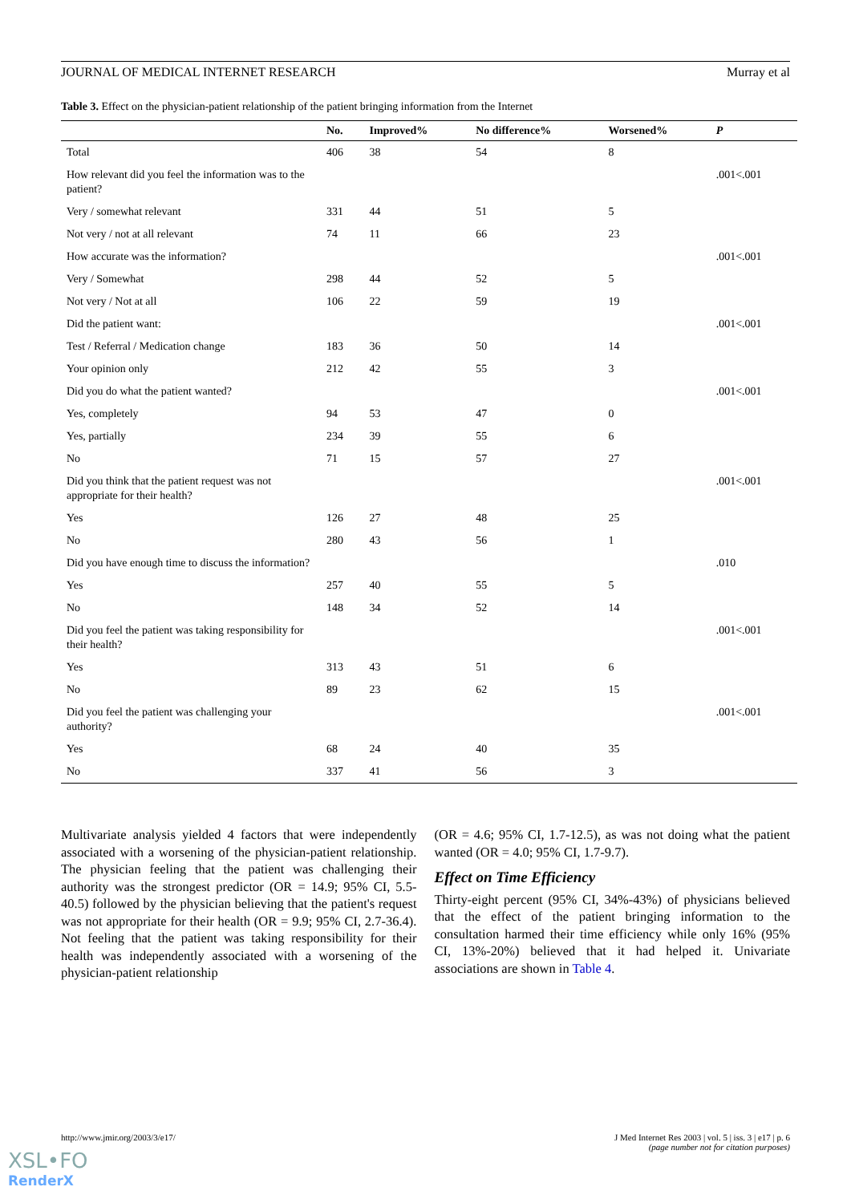JOURNAL OF MEDICAL INTERNET RESEARCH Murray et al
Table 3. Effect on the physician-patient relationship of the patient bringing information from the Internet
| | No. | Improved% | No difference% | Worsened% | P |
| --- | --- | --- | --- | --- | --- |
| Total | 406 | 38 | 54 | 8 | |
| How relevant did you feel the information was to the patient? | | | | | .001<.001 |
| Very / somewhat relevant | 331 | 44 | 51 | 5 | |
| Not very / not at all relevant | 74 | 11 | 66 | 23 | |
| How accurate was the information? | | | | | .001<.001 |
| Very / Somewhat | 298 | 44 | 52 | 5 | |
| Not very / Not at all | 106 | 22 | 59 | 19 | |
| Did the patient want: | | | | | .001<.001 |
| Test / Referral / Medication change | 183 | 36 | 50 | 14 | |
| Your opinion only | 212 | 42 | 55 | 3 | |
| Did you do what the patient wanted? | | | | | .001<.001 |
| Yes, completely | 94 | 53 | 47 | 0 | |
| Yes, partially | 234 | 39 | 55 | 6 | |
| No | 71 | 15 | 57 | 27 | |
| Did you think that the patient request was not appropriate for their health? | | | | | .001<.001 |
| Yes | 126 | 27 | 48 | 25 | |
| No | 280 | 43 | 56 | 1 | |
| Did you have enough time to discuss the information? | | | | | .010 |
| Yes | 257 | 40 | 55 | 5 | |
| No | 148 | 34 | 52 | 14 | |
| Did you feel the patient was taking responsibility for their health? | | | | | .001<.001 |
| Yes | 313 | 43 | 51 | 6 | |
| No | 89 | 23 | 62 | 15 | |
| Did you feel the patient was challenging your authority? | | | | | .001<.001 |
| Yes | 68 | 24 | 40 | 35 | |
| No | 337 | 41 | 56 | 3 | |
Multivariate analysis yielded 4 factors that were independently associated with a worsening of the physician-patient relationship. The physician feeling that the patient was challenging their authority was the strongest predictor (OR = 14.9; 95% CI, 5.5-40.5) followed by the physician believing that the patient's request was not appropriate for their health (OR = 9.9; 95% CI, 2.7-36.4). Not feeling that the patient was taking responsibility for their health was independently associated with a worsening of the physician-patient relationship
(OR = 4.6; 95% CI, 1.7-12.5), as was not doing what the patient wanted (OR = 4.0; 95% CI, 1.7-9.7).
Effect on Time Efficiency
Thirty-eight percent (95% CI, 34%-43%) of physicians believed that the effect of the patient bringing information to the consultation harmed their time efficiency while only 16% (95% CI, 13%-20%) believed that it had helped it. Univariate associations are shown in Table 4.
http://www.jmir.org/2003/3/e17/ J Med Internet Res 2003 | vol. 5 | iss. 3 | e17 | p. 6
(page number not for citation purposes)
XSL•FO
RenderX